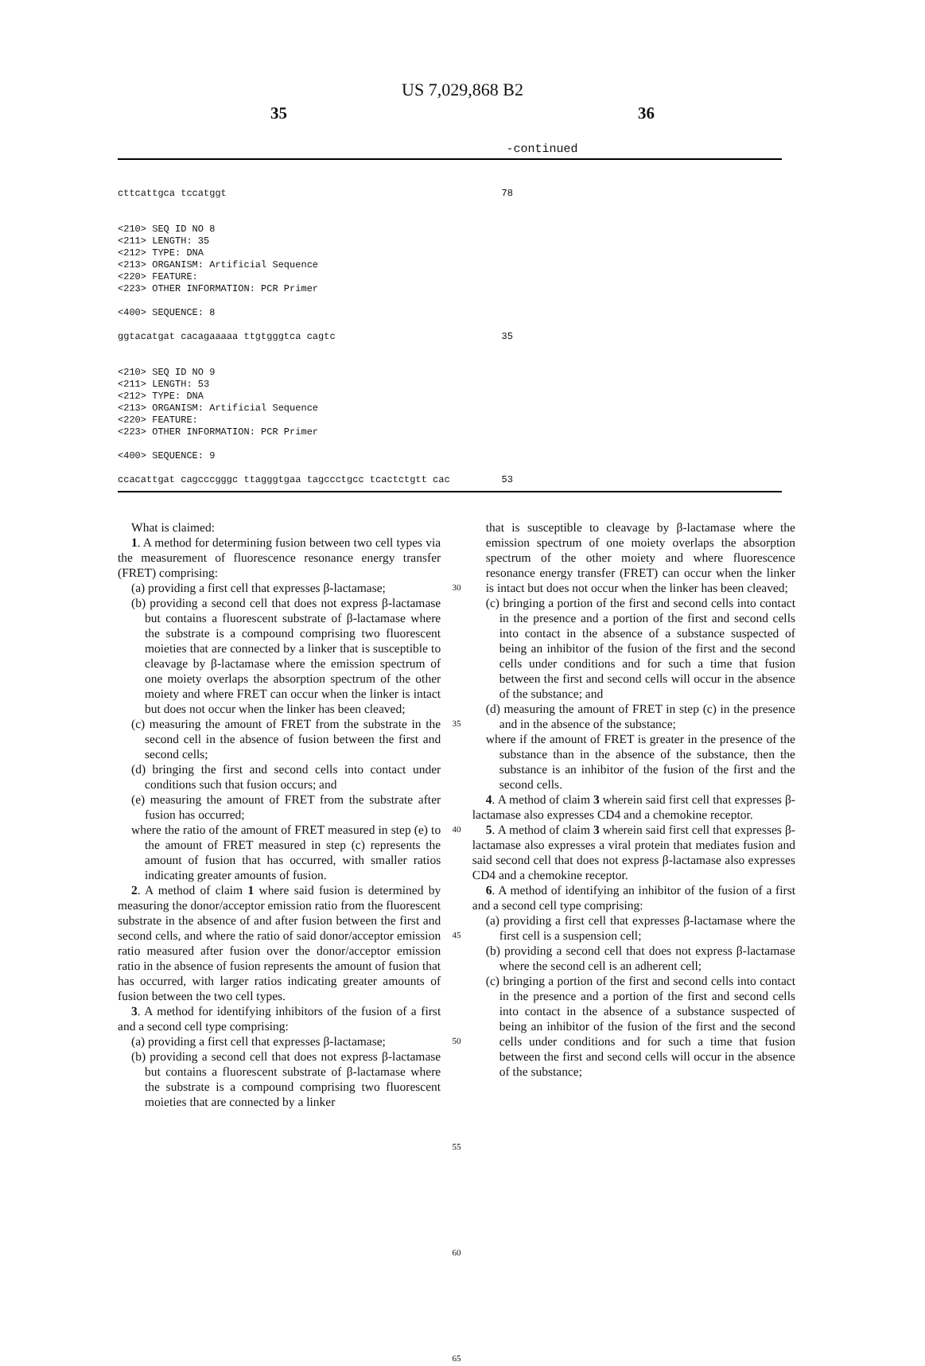US 7,029,868 B2
35 36
-continued
cttcattgca tccatggt 78 <210> SEQ ID NO 8 <211> LENGTH: 35 <212> TYPE: DNA <213> ORGANISM: Artificial Sequence <220> FEATURE: <223> OTHER INFORMATION: PCR Primer <400> SEQUENCE: 8 ggtacatgat cacagaaaaa ttgtgggtca cagtc 35 <210> SEQ ID NO 9 <211> LENGTH: 53 <212> TYPE: DNA <213> ORGANISM: Artificial Sequence <220> FEATURE: <223> OTHER INFORMATION: PCR Primer <400> SEQUENCE: 9 ccacattgat cagcccgggc ttagggtgaa tagccctgcc tcactctgtt cac 53
What is claimed:
1. A method for determining fusion between two cell types via the measurement of fluorescence resonance energy transfer (FRET) comprising:
(a) providing a first cell that expresses β-lactamase;
(b) providing a second cell that does not express β-lactamase but contains a fluorescent substrate of β-lactamase where the substrate is a compound comprising two fluorescent moieties that are connected by a linker that is susceptible to cleavage by β-lactamase where the emission spectrum of one moiety overlaps the absorption spectrum of the other moiety and where FRET can occur when the linker is intact but does not occur when the linker has been cleaved;
(c) measuring the amount of FRET from the substrate in the second cell in the absence of fusion between the first and second cells;
(d) bringing the first and second cells into contact under conditions such that fusion occurs; and
(e) measuring the amount of FRET from the substrate after fusion has occurred;
where the ratio of the amount of FRET measured in step (e) to the amount of FRET measured in step (c) represents the amount of fusion that has occurred, with smaller ratios indicating greater amounts of fusion.
2. A method of claim 1 where said fusion is determined by measuring the donor/acceptor emission ratio from the fluorescent substrate in the absence of and after fusion between the first and second cells, and where the ratio of said donor/acceptor emission ratio measured after fusion over the donor/acceptor emission ratio in the absence of fusion represents the amount of fusion that has occurred, with larger ratios indicating greater amounts of fusion between the two cell types.
3. A method for identifying inhibitors of the fusion of a first and a second cell type comprising:
(a) providing a first cell that expresses β-lactamase;
(b) providing a second cell that does not express β-lactamase but contains a fluorescent substrate of β-lactamase where the substrate is a compound comprising two fluorescent moieties that are connected by a linker
30
35
40
45
50
55
60
65
that is susceptible to cleavage by β-lactamase where the emission spectrum of one moiety overlaps the absorption spectrum of the other moiety and where fluorescence resonance energy transfer (FRET) can occur when the linker is intact but does not occur when the linker has been cleaved;
(c) bringing a portion of the first and second cells into contact in the presence and a portion of the first and second cells into contact in the absence of a substance suspected of being an inhibitor of the fusion of the first and the second cells under conditions and for such a time that fusion between the first and second cells will occur in the absence of the substance; and
(d) measuring the amount of FRET in step (c) in the presence and in the absence of the substance;
where if the amount of FRET is greater in the presence of the substance than in the absence of the substance, then the substance is an inhibitor of the fusion of the first and the second cells.
4. A method of claim 3 wherein said first cell that expresses β-lactamase also expresses CD4 and a chemokine receptor.
5. A method of claim 3 wherein said first cell that expresses β-lactamase also expresses a viral protein that mediates fusion and said second cell that does not express β-lactamase also expresses CD4 and a chemokine receptor.
6. A method of identifying an inhibitor of the fusion of a first and a second cell type comprising:
(a) providing a first cell that expresses β-lactamase where the first cell is a suspension cell;
(b) providing a second cell that does not express β-lactamase where the second cell is an adherent cell;
(c) bringing a portion of the first and second cells into contact in the presence and a portion of the first and second cells into contact in the absence of a substance suspected of being an inhibitor of the fusion of the first and the second cells under conditions and for such a time that fusion between the first and second cells will occur in the absence of the substance;